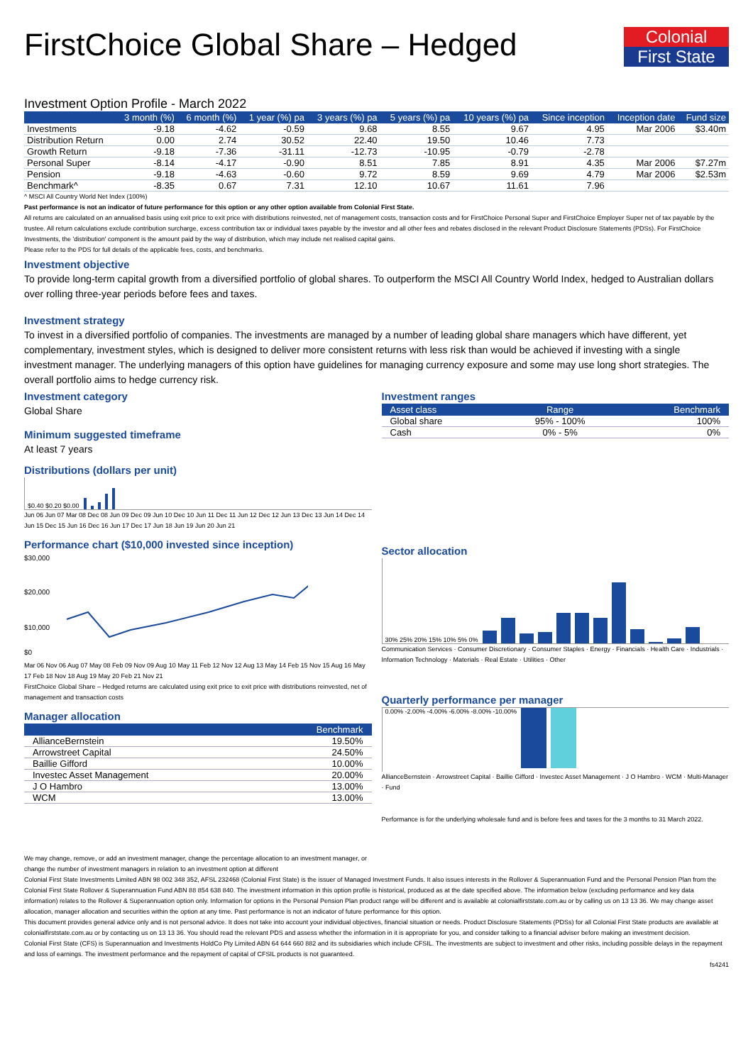Colonial
First State
FirstChoice Global Share – Hedged
Investment Option Profile - March 2022
| | 3 month (%) | 6 month (%) | 1 year (%) pa | 3 years (%) pa | 5 years (%) pa | 10 years (%) pa | Since inception | Inception date | Fund size |
| --- | --- | --- | --- | --- | --- | --- | --- | --- | --- |
| Investments | -9.18 | -4.62 | -0.59 | 9.68 | 8.55 | 9.67 | 4.95 | Mar 2006 | $3.40m |
| Distribution Return | 0.00 | 2.74 | 30.52 | 22.40 | 19.50 | 10.46 | 7.73 | | |
| Growth Return | -9.18 | -7.36 | -31.11 | -12.73 | -10.95 | -0.79 | -2.78 | | |
| Personal Super | -8.14 | -4.17 | -0.90 | 8.51 | 7.85 | 8.91 | 4.35 | Mar 2006 | $7.27m |
| Pension | -9.18 | -4.63 | -0.60 | 9.72 | 8.59 | 9.69 | 4.79 | Mar 2006 | $2.53m |
| Benchmark^ | -8.35 | 0.67 | 7.31 | 12.10 | 10.67 | 11.61 | 7.96 | | |
^ MSCI All Country World Net Index (100%)
Past performance is not an indicator of future performance for this option or any other option available from Colonial First State.
All returns are calculated on an annualised basis using exit price to exit price with distributions reinvested, net of management costs, transaction costs and for FirstChoice Personal Super and FirstChoice Employer Super net of tax payable by the trustee. All return calculations exclude contribution surcharge, excess contribution tax or individual taxes payable by the investor and all other fees and rebates disclosed in the relevant Product Disclosure Statements (PDSs). For FirstChoice Investments, the 'distribution' component is the amount paid by the way of distribution, which may include net realised capital gains.
Please refer to the PDS for full details of the applicable fees, costs, and benchmarks.
Investment objective
To provide long-term capital growth from a diversified portfolio of global shares. To outperform the MSCI All Country World Index, hedged to Australian dollars over rolling three-year periods before fees and taxes.
Investment strategy
To invest in a diversified portfolio of companies. The investments are managed by a number of leading global share managers which have different, yet complementary, investment styles, which is designed to deliver more consistent returns with less risk than would be achieved if investing with a single investment manager. The underlying managers of this option have guidelines for managing currency exposure and some may use long short strategies. The overall portfolio aims to hedge currency risk.
Investment category
Global Share
Minimum suggested timeframe
At least 7 years
Distributions (dollars per unit)
$0.40 $0.20 $0.00
Jun 06 Jun 07 Mar 08 Dec 08 Jun 09 Dec 09 Jun 10 Dec 10 Jun 11 Dec 11 Jun 12 Dec 12 Jun 13 Dec 13 Jun 14 Dec 14 Jun 15 Dec 15 Jun 16 Dec 16 Jun 17 Dec 17 Jun 18 Jun 19 Jun 20 Jun 21
Performance chart ($10,000 invested since inception)
$30,000
$20,000
$10,000
$0
Mar 06 Nov 06 Aug 07 May 08 Feb 09 Nov 09 Aug 10 May 11 Feb 12 Nov 12 Aug 13 May 14 Feb 15 Nov 15 Aug 16 May 17 Feb 18 Nov 18 Aug 19 May 20 Feb 21 Nov 21
FirstChoice Global Share – Hedged returns are calculated using exit price to exit price with distributions reinvested, net of management and transaction costs
Manager allocation
| | Benchmark |
| --- | --- |
| AllianceBernstein | 19.50% |
| Arrowstreet Capital | 24.50% |
| Baillie Gifford | 10.00% |
| Investec Asset Management | 20.00% |
| J O Hambro | 13.00% |
| WCM | 13.00% |
We may change, remove, or add an investment manager, change the percentage allocation to an investment manager, or change the number of investment managers in relation to an investment option at different
Investment ranges
| Asset class | Range | Benchmark |
| --- | --- | --- |
| Global share | 95% - 100% | 100% |
| Cash | 0% - 5% | 0% |
Sector allocation
30% 25% 20% 15% 10% 5% 0%
Communication Services · Consumer Discretionary · Consumer Staples · Energy · Financials · Health Care · Industrials · Information Technology · Materials · Real Estate · Utilities · Other
Quarterly performance per manager
0.00% -2.00% -4.00% -6.00% -8.00% -10.00%
AllianceBernstein · Arrowstreet Capital · Baillie Gifford · Investec Asset Management · J O Hambro · WCM · Multi-Manager · Fund
Performance is for the underlying wholesale fund and is before fees and taxes for the 3 months to 31 March 2022.
Colonial First State Investments Limited ABN 98 002 348 352, AFSL 232468 (Colonial First State) is the issuer of Managed Investment Funds. It also issues interests in the Rollover & Superannuation Fund and the Personal Pension Plan from the Colonial First State Rollover & Superannuation Fund ABN 88 854 638 840. The investment information in this option profile is historical, produced as at the date specified above. The information below (excluding performance and key data information) relates to the Rollover & Superannuation option only. Information for options in the Personal Pension Plan product range will be different and is available at colonialfirststate.com.au or by calling us on 13 13 36. We may change asset allocation, manager allocation and securities within the option at any time. Past performance is not an indicator of future performance for this option.
This document provides general advice only and is not personal advice. It does not take into account your individual objectives, financial situation or needs. Product Disclosure Statements (PDSs) for all Colonial First State products are available at colonialfirststate.com.au or by contacting us on 13 13 36. You should read the relevant PDS and assess whether the information in it is appropriate for you, and consider talking to a financial adviser before making an investment decision.
Colonial First State (CFS) is Superannuation and Investments HoldCo Pty Limited ABN 64 644 660 882 and its subsidiaries which include CFSIL. The investments are subject to investment and other risks, including possible delays in the repayment and loss of earnings. The investment performance and the repayment of capital of CFSIL products is not guaranteed.
fs4241